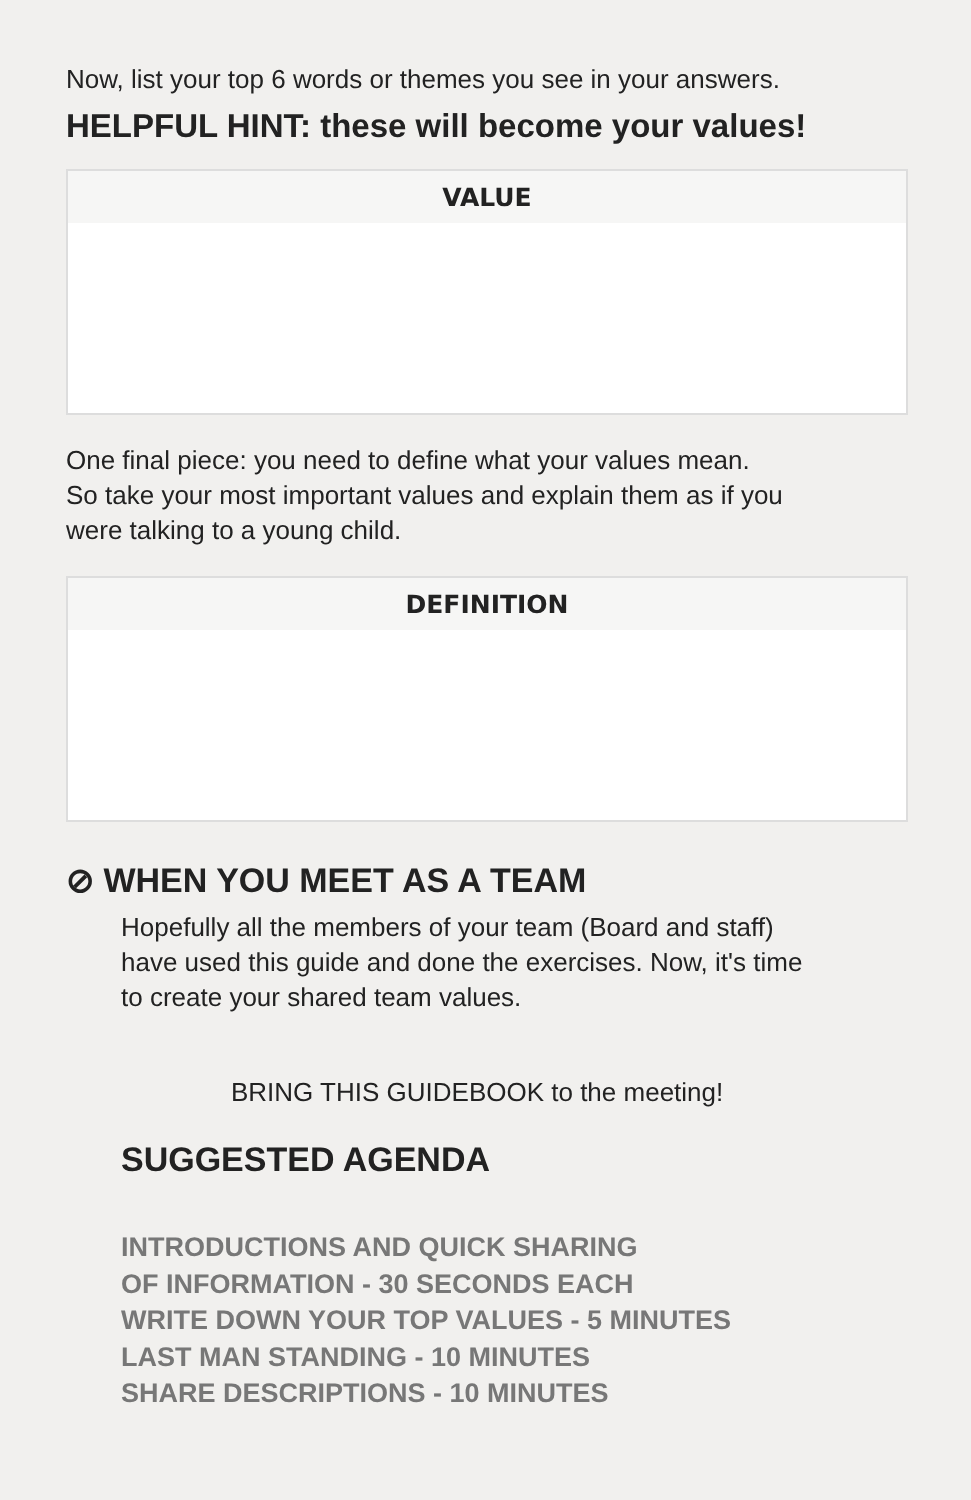Now, list your top 6 words or themes you see in your answers.
HELPFUL HINT: these will become your values!
| VALUE |
| --- |
One final piece: you need to define what your values mean.
So take your most important values and explain them as if you
were talking to a young child.
| DEFINITION |
| --- |
⊘ WHEN YOU MEET AS A TEAM
Hopefully all the members of your team (Board and staff)
have used this guide and done the exercises. Now, it's time
to create your shared team values.
BRING THIS GUIDEBOOK to the meeting!
SUGGESTED AGENDA
INTRODUCTIONS AND QUICK SHARING
OF INFORMATION - 30 SECONDS EACH
WRITE DOWN YOUR TOP VALUES - 5 MINUTES
LAST MAN STANDING - 10 MINUTES
SHARE DESCRIPTIONS - 10 MINUTES